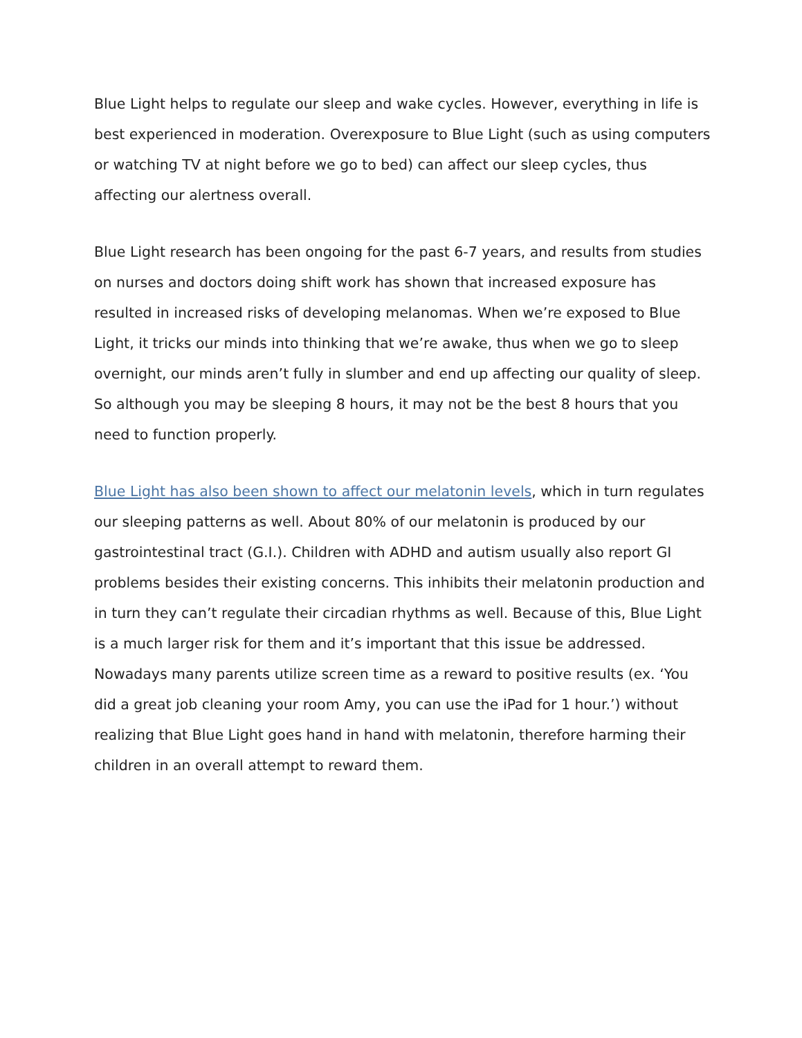Blue Light helps to regulate our sleep and wake cycles. However, everything in life is best experienced in moderation. Overexposure to Blue Light (such as using computers or watching TV at night before we go to bed) can affect our sleep cycles, thus affecting our alertness overall.
Blue Light research has been ongoing for the past 6-7 years, and results from studies on nurses and doctors doing shift work has shown that increased exposure has resulted in increased risks of developing melanomas. When we’re exposed to Blue Light, it tricks our minds into thinking that we’re awake, thus when we go to sleep overnight, our minds aren’t fully in slumber and end up affecting our quality of sleep. So although you may be sleeping 8 hours, it may not be the best 8 hours that you need to function properly.
Blue Light has also been shown to affect our melatonin levels, which in turn regulates our sleeping patterns as well. About 80% of our melatonin is produced by our gastrointestinal tract (G.I.). Children with ADHD and autism usually also report GI problems besides their existing concerns. This inhibits their melatonin production and in turn they can’t regulate their circadian rhythms as well. Because of this, Blue Light is a much larger risk for them and it’s important that this issue be addressed. Nowadays many parents utilize screen time as a reward to positive results (ex. ‘You did a great job cleaning your room Amy, you can use the iPad for 1 hour.’) without realizing that Blue Light goes hand in hand with melatonin, therefore harming their children in an overall attempt to reward them.